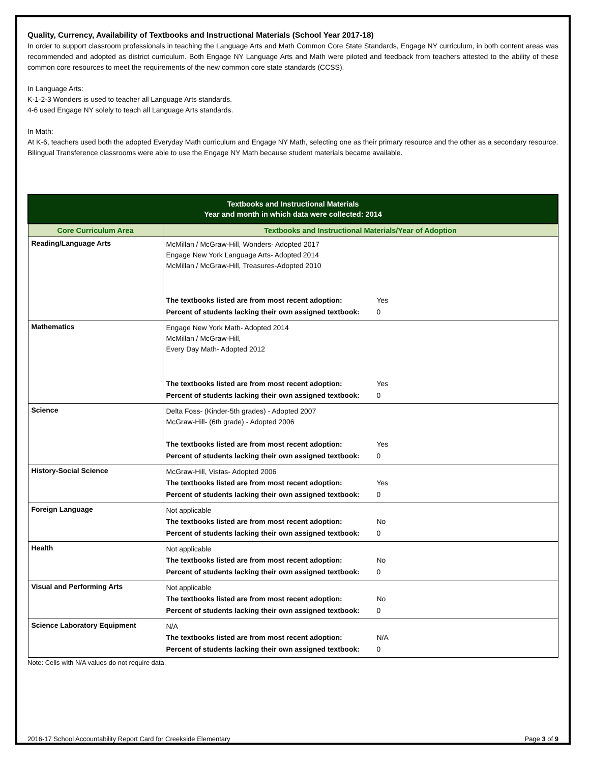Quality, Currency, Availability of Textbooks and Instructional Materials (School Year 2017-18)
In order to support classroom professionals in teaching the Language Arts and Math Common Core State Standards, Engage NY curriculum, in both content areas was recommended and adopted as district curriculum. Both Engage NY Language Arts and Math were piloted and feedback from teachers attested to the ability of these common core resources to meet the requirements of the new common core state standards (CCSS).
In Language Arts:
K-1-2-3 Wonders is used to teacher all Language Arts standards.
4-6 used Engage NY solely to teach all Language Arts standards.
In Math:
At K-6, teachers used both the adopted Everyday Math curriculum and Engage NY Math, selecting one as their primary resource and the other as a secondary resource.
Bilingual Transference classrooms were able to use the Engage NY Math because student materials became available.
| Textbooks and Instructional Materials Year and month in which data were collected: 2014 | |
| --- | --- |
| Core Curriculum Area | Textbooks and Instructional Materials/Year of Adoption |
| Reading/Language Arts | McMillan / McGraw-Hill, Wonders- Adopted 2017 Engage New York Language Arts- Adopted 2014 McMillan / McGraw-Hill, Treasures-Adopted 2010 The textbooks listed are from most recent adoption: Yes Percent of students lacking their own assigned textbook: 0 |
| Mathematics | Engage New York Math- Adopted 2014 McMillan / McGraw-Hill, Every Day Math- Adopted 2012 The textbooks listed are from most recent adoption: Yes Percent of students lacking their own assigned textbook: 0 |
| Science | Delta Foss- (Kinder-5th grades) - Adopted 2007 McGraw-Hill- (6th grade) - Adopted 2006 The textbooks listed are from most recent adoption: Yes Percent of students lacking their own assigned textbook: 0 |
| History-Social Science | McGraw-Hill, Vistas- Adopted 2006 The textbooks listed are from most recent adoption: Yes Percent of students lacking their own assigned textbook: 0 |
| Foreign Language | Not applicable The textbooks listed are from most recent adoption: No Percent of students lacking their own assigned textbook: 0 |
| Health | Not applicable The textbooks listed are from most recent adoption: No Percent of students lacking their own assigned textbook: 0 |
| Visual and Performing Arts | Not applicable The textbooks listed are from most recent adoption: No Percent of students lacking their own assigned textbook: 0 |
| Science Laboratory Equipment | N/A The textbooks listed are from most recent adoption: N/A Percent of students lacking their own assigned textbook: 0 |
Note: Cells with N/A values do not require data.
2016-17 School Accountability Report Card for Creekside Elementary Page 3 of 9